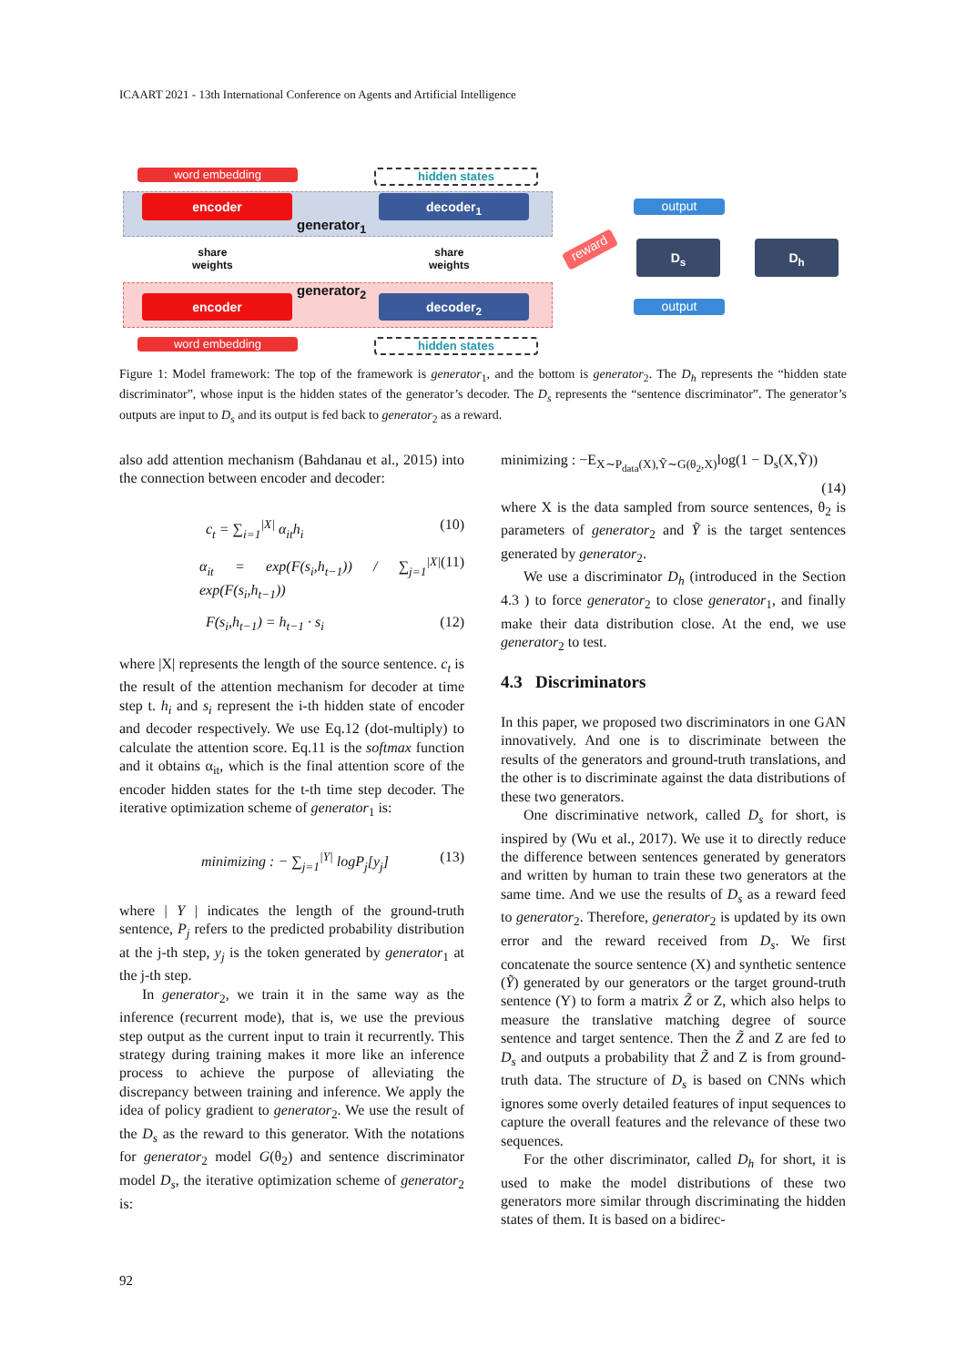ICAART 2021 - 13th International Conference on Agents and Artificial Intelligence
word embedding hidden states
encoder decoder<sub>1</sub>
generator<sub>1</sub>
share
weights
share
weights
generator<sub>2</sub>
encoder decoder<sub>2</sub>
word embedding hidden states
output
output
reward D<sub>s</sub> D<sub>h</sub>
Figure 1: Model framework: The top of the framework is generator<sub>1</sub>, and the bottom is generator<sub>2</sub>. The D<sub>h</sub> represents the “hidden state discriminator”, whose input is the hidden states of the generator’s decoder. The D<sub>s</sub> represents the “sentence discriminator”. The generator’s outputs are input to D<sub>s</sub> and its output is fed back to generator<sub>2</sub> as a reward.
also add attention mechanism (Bahdanau et al., 2015) into the connection between encoder and decoder:
c<sub>t</sub> = ∑<sub>i=1</sub><sup>|X|</sup> α<sub>it</sub>h<sub>i</sub> (10)
α<sub>it</sub> = exp(F(s<sub>i</sub>,h<sub>t−1</sub>)) / ∑<sub>j=1</sub><sup>|X|</sup> exp(F(s<sub>i</sub>,h<sub>t−1</sub>)) (11)
F(s<sub>i</sub>,h<sub>t−1</sub>) = h<sub>t−1</sub> · s<sub>i</sub> (12)
where |X| represents the length of the source sentence. c<sub>t</sub> is the result of the attention mechanism for decoder at time step t. h<sub>i</sub> and s<sub>i</sub> represent the i-th hidden state of encoder and decoder respectively. We use Eq.12 (dot-multiply) to calculate the attention score. Eq.11 is the softmax function and it obtains α<sub>it</sub>, which is the final attention score of the encoder hidden states for the t-th time step decoder. The iterative optimization scheme of generator<sub>1</sub> is:
minimizing : − ∑<sub>j=1</sub><sup>|Y|</sup> logP<sub>j</sub>[y<sub>j</sub>] (13)
where | Y | indicates the length of the ground-truth sentence, P<sub>j</sub> refers to the predicted probability distribution at the j-th step, y<sub>j</sub> is the token generated by generator<sub>1</sub> at the j-th step.
In generator<sub>2</sub>, we train it in the same way as the inference (recurrent mode), that is, we use the previous step output as the current input to train it recurrently. This strategy during training makes it more like an inference process to achieve the purpose of alleviating the discrepancy between training and inference. We apply the idea of policy gradient to generator<sub>2</sub>. We use the result of the D<sub>s</sub> as the reward to this generator. With the notations for generator<sub>2</sub> model G(θ<sub>2</sub>) and sentence discriminator model D<sub>s</sub>, the iterative optimization scheme of generator<sub>2</sub> is:
minimizing : −E<sub>X∼P<sub>data</sub>(X),Ỹ∼G(θ<sub>2</sub>,X)</sub>log(1 − D<sub>s</sub>(X,Ỹ))
(14)
where X is the data sampled from source sentences, θ<sub>2</sub> is parameters of generator<sub>2</sub> and Ỹ is the target sentences generated by generator<sub>2</sub>.
We use a discriminator D<sub>h</sub> (introduced in the Section 4.3 ) to force generator<sub>2</sub> to close generator<sub>1</sub>, and finally make their data distribution close. At the end, we use generator<sub>2</sub> to test.
4.3 Discriminators
In this paper, we proposed two discriminators in one GAN innovatively. And one is to discriminate between the results of the generators and ground-truth translations, and the other is to discriminate against the data distributions of these two generators.
One discriminative network, called D<sub>s</sub> for short, is inspired by (Wu et al., 2017). We use it to directly reduce the difference between sentences generated by generators and written by human to train these two generators at the same time. And we use the results of D<sub>s</sub> as a reward feed to generator<sub>2</sub>. Therefore, generator<sub>2</sub> is updated by its own error and the reward received from D<sub>s</sub>. We first concatenate the source sentence (X) and synthetic sentence (Ỹ) generated by our generators or the target ground-truth sentence (Y) to form a matrix Z̃ or Z, which also helps to measure the translative matching degree of source sentence and target sentence. Then the Z̃ and Z are fed to D<sub>s</sub> and outputs a probability that Z̃ and Z is from ground-truth data. The structure of D<sub>s</sub> is based on CNNs which ignores some overly detailed features of input sequences to capture the overall features and the relevance of these two sequences.
For the other discriminator, called D<sub>h</sub> for short, it is used to make the model distributions of these two generators more similar through discriminating the hidden states of them. It is based on a bidirec-
92